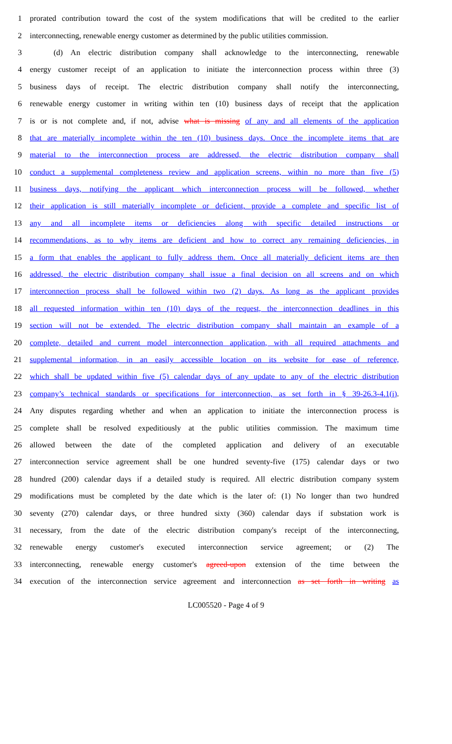1 prorated contribution toward the cost of the system modifications that will be credited to the earlier
2 interconnecting, renewable energy customer as determined by the public utilities commission.
3 (d) An electric distribution company shall acknowledge to the interconnecting, renewable
4 energy customer receipt of an application to initiate the interconnection process within three (3)
5 business days of receipt. The electric distribution company shall notify the interconnecting,
6 renewable energy customer in writing within ten (10) business days of receipt that the application
7 is or is not complete and, if not, advise what is missing of any and all elements of the application
8 that are materially incomplete within the ten (10) business days. Once the incomplete items that are
9 material to the interconnection process are addressed, the electric distribution company shall
10 conduct a supplemental completeness review and application screens, within no more than five (5)
11 business days, notifying the applicant which interconnection process will be followed, whether
12 their application is still materially incomplete or deficient, provide a complete and specific list of
13 any and all incomplete items or deficiencies along with specific detailed instructions or
14 recommendations, as to why items are deficient and how to correct any remaining deficiencies, in
15 a form that enables the applicant to fully address them. Once all materially deficient items are then
16 addressed, the electric distribution company shall issue a final decision on all screens and on which
17 interconnection process shall be followed within two (2) days. As long as the applicant provides
18 all requested information within ten (10) days of the request, the interconnection deadlines in this
19 section will not be extended. The electric distribution company shall maintain an example of a
20 complete, detailed and current model interconnection application, with all required attachments and
21 supplemental information, in an easily accessible location on its website for ease of reference,
22 which shall be updated within five (5) calendar days of any update to any of the electric distribution
23 company’s technical standards or specifications for interconnection, as set forth in § 39-26.3-4.1(i).
24 Any disputes regarding whether and when an application to initiate the interconnection process is
25 complete shall be resolved expeditiously at the public utilities commission. The maximum time
26 allowed between the date of the completed application and delivery of an executable
27 interconnection service agreement shall be one hundred seventy-five (175) calendar days or two
28 hundred (200) calendar days if a detailed study is required. All electric distribution company system
29 modifications must be completed by the date which is the later of: (1) No longer than two hundred
30 seventy (270) calendar days, or three hundred sixty (360) calendar days if substation work is
31 necessary, from the date of the electric distribution company's receipt of the interconnecting,
32 renewable energy customer's executed interconnection service agreement; or (2) The
33 interconnecting, renewable energy customer's agreed-upon extension of the time between the
34 execution of the interconnection service agreement and interconnection as set forth in writing as
LC005520 - Page 4 of 9